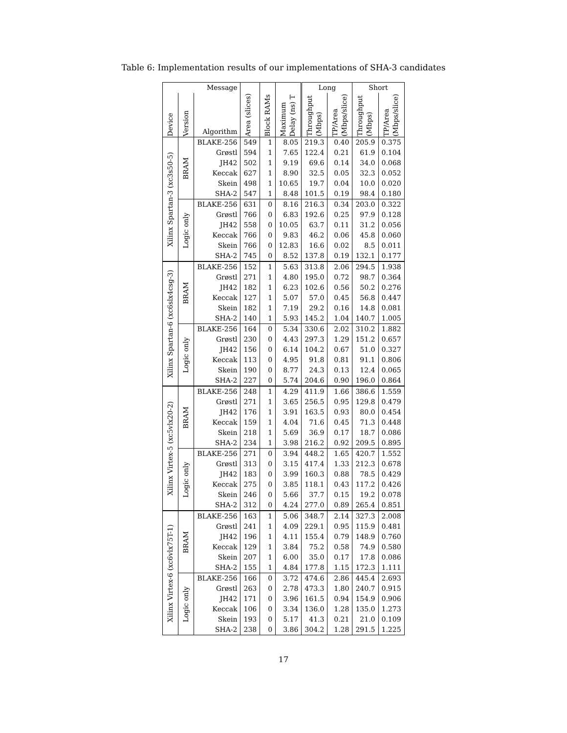Table 6: Implementation results of our implementations of SHA-3 candidates
| Message | | | | | | Long | | Short | |
| --- | --- | --- | --- | --- | --- | --- | --- | --- | --- |
| Device | Version | Algorithm | Area (slices) | Block RAMs | Maximum Delay (ns) T | Throughput (Mbps) | TP/Area (Mbps/slice) | Throughput (Mbps) | TP/Area (Mbps/slice) |
| Xilinx Spartan-3 (xc3s50-5) | BRAM | BLAKE-256 | 549 | 1 | 8.05 | 219.3 | 0.40 | 205.9 | 0.375 |
| | | Grøstl | 594 | 1 | 7.65 | 122.4 | 0.21 | 61.9 | 0.104 |
| | | JH42 | 502 | 1 | 9.19 | 69.6 | 0.14 | 34.0 | 0.068 |
| | | Keccak | 627 | 1 | 8.90 | 32.5 | 0.05 | 32.3 | 0.052 |
| | | Skein | 498 | 1 | 10.65 | 19.7 | 0.04 | 10.0 | 0.020 |
| | | SHA-2 | 547 | 1 | 8.48 | 101.5 | 0.19 | 98.4 | 0.180 |
| | Logic only | BLAKE-256 | 631 | 0 | 8.16 | 216.3 | 0.34 | 203.0 | 0.322 |
| | | Grøstl | 766 | 0 | 6.83 | 192.6 | 0.25 | 97.9 | 0.128 |
| | | JH42 | 558 | 0 | 10.05 | 63.7 | 0.11 | 31.2 | 0.056 |
| | | Keccak | 766 | 0 | 9.83 | 46.2 | 0.06 | 45.8 | 0.060 |
| | | Skein | 766 | 0 | 12.83 | 16.6 | 0.02 | 8.5 | 0.011 |
| | | SHA-2 | 745 | 0 | 8.52 | 137.8 | 0.19 | 132.1 | 0.177 |
| Xilinx Spartan-6 (xc6slx4csg-3) | BRAM | BLAKE-256 | 152 | 1 | 5.63 | 313.8 | 2.06 | 294.5 | 1.938 |
| | | Grøstl | 271 | 1 | 4.80 | 195.0 | 0.72 | 98.7 | 0.364 |
| | | JH42 | 182 | 1 | 6.23 | 102.6 | 0.56 | 50.2 | 0.276 |
| | | Keccak | 127 | 1 | 5.07 | 57.0 | 0.45 | 56.8 | 0.447 |
| | | Skein | 182 | 1 | 7.19 | 29.2 | 0.16 | 14.8 | 0.081 |
| | | SHA-2 | 140 | 1 | 5.93 | 145.2 | 1.04 | 140.7 | 1.005 |
| | Logic only | BLAKE-256 | 164 | 0 | 5.34 | 330.6 | 2.02 | 310.2 | 1.882 |
| | | Grøstl | 230 | 0 | 4.43 | 297.3 | 1.29 | 151.2 | 0.657 |
| | | JH42 | 156 | 0 | 6.14 | 104.2 | 0.67 | 51.0 | 0.327 |
| | | Keccak | 113 | 0 | 4.95 | 91.8 | 0.81 | 91.1 | 0.806 |
| | | Skein | 190 | 0 | 8.77 | 24.3 | 0.13 | 12.4 | 0.065 |
| | | SHA-2 | 227 | 0 | 5.74 | 204.6 | 0.90 | 196.0 | 0.864 |
| Xilinx Virtex-5 (xc5vlx20-2) | BRAM | BLAKE-256 | 248 | 1 | 4.29 | 411.9 | 1.66 | 386.6 | 1.559 |
| | | Grøstl | 271 | 1 | 3.65 | 256.5 | 0.95 | 129.8 | 0.479 |
| | | JH42 | 176 | 1 | 3.91 | 163.5 | 0.93 | 80.0 | 0.454 |
| | | Keccak | 159 | 1 | 4.04 | 71.6 | 0.45 | 71.3 | 0.448 |
| | | Skein | 218 | 1 | 5.69 | 36.9 | 0.17 | 18.7 | 0.086 |
| | | SHA-2 | 234 | 1 | 3.98 | 216.2 | 0.92 | 209.5 | 0.895 |
| | Logic only | BLAKE-256 | 271 | 0 | 3.94 | 448.2 | 1.65 | 420.7 | 1.552 |
| | | Grøstl | 313 | 0 | 3.15 | 417.4 | 1.33 | 212.3 | 0.678 |
| | | JH42 | 183 | 0 | 3.99 | 160.3 | 0.88 | 78.5 | 0.429 |
| | | Keccak | 275 | 0 | 3.85 | 118.1 | 0.43 | 117.2 | 0.426 |
| | | Skein | 246 | 0 | 5.66 | 37.7 | 0.15 | 19.2 | 0.078 |
| | | SHA-2 | 312 | 0 | 4.24 | 277.0 | 0.89 | 265.4 | 0.851 |
| Xilinx Virtex-6 (xc6vlx75T-1) | BRAM | BLAKE-256 | 163 | 1 | 5.06 | 348.7 | 2.14 | 327.3 | 2.008 |
| | | Grøstl | 241 | 1 | 4.09 | 229.1 | 0.95 | 115.9 | 0.481 |
| | | JH42 | 196 | 1 | 4.11 | 155.4 | 0.79 | 148.9 | 0.760 |
| | | Keccak | 129 | 1 | 3.84 | 75.2 | 0.58 | 74.9 | 0.580 |
| | | Skein | 207 | 1 | 6.00 | 35.0 | 0.17 | 17.8 | 0.086 |
| | | SHA-2 | 155 | 1 | 4.84 | 177.8 | 1.15 | 172.3 | 1.111 |
| | Logic only | BLAKE-256 | 166 | 0 | 3.72 | 474.6 | 2.86 | 445.4 | 2.693 |
| | | Grøstl | 263 | 0 | 2.78 | 473.3 | 1.80 | 240.7 | 0.915 |
| | | JH42 | 171 | 0 | 3.96 | 161.5 | 0.94 | 154.9 | 0.906 |
| | | Keccak | 106 | 0 | 3.34 | 136.0 | 1.28 | 135.0 | 1.273 |
| | | Skein | 193 | 0 | 5.17 | 41.3 | 0.21 | 21.0 | 0.109 |
| | | SHA-2 | 238 | 0 | 3.86 | 304.2 | 1.28 | 291.5 | 1.225 |
17